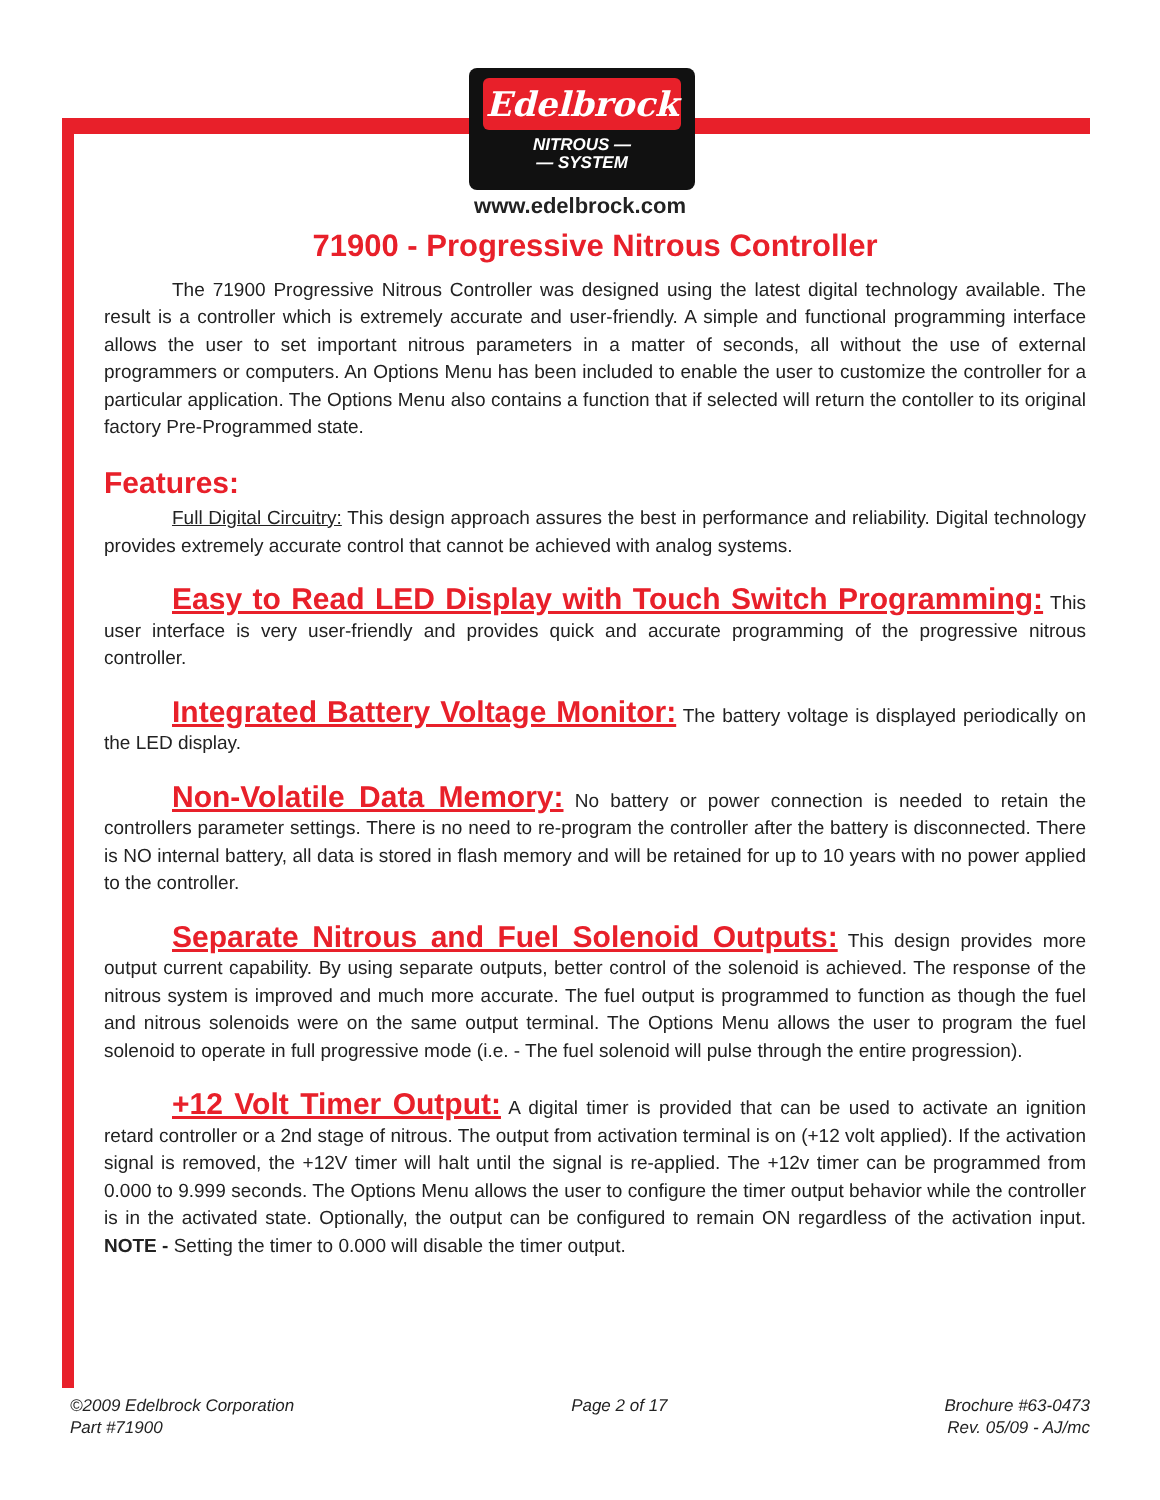Edelbrock
NITROUS —
— SYSTEM
www.edelbrock.com
71900 - Progressive Nitrous Controller
The 71900 Progressive Nitrous Controller was designed using the latest digital technology available. The result is a controller which is extremely accurate and user-friendly. A simple and functional programming interface allows the user to set important nitrous parameters in a matter of seconds, all without the use of external programmers or computers. An Options Menu has been included to enable the user to customize the controller for a particular application. The Options Menu also contains a function that if selected will return the contoller to its original factory Pre-Programmed state.
Features:
Full Digital Circuitry: This design approach assures the best in performance and reliability. Digital technology provides extremely accurate control that cannot be achieved with analog systems.
Easy to Read LED Display with Touch Switch Programming: This user interface is very user-friendly and provides quick and accurate programming of the progressive nitrous controller.
Integrated Battery Voltage Monitor: The battery voltage is displayed periodically on the LED display.
Non-Volatile Data Memory: No battery or power connection is needed to retain the controllers parameter settings. There is no need to re-program the controller after the battery is disconnected. There is NO internal battery, all data is stored in flash memory and will be retained for up to 10 years with no power applied to the controller.
Separate Nitrous and Fuel Solenoid Outputs: This design provides more output current capability. By using separate outputs, better control of the solenoid is achieved. The response of the nitrous system is improved and much more accurate. The fuel output is programmed to function as though the fuel and nitrous solenoids were on the same output terminal. The Options Menu allows the user to program the fuel solenoid to operate in full progressive mode (i.e. - The fuel solenoid will pulse through the entire progression).
+12 Volt Timer Output: A digital timer is provided that can be used to activate an ignition retard controller or a 2nd stage of nitrous. The output from activation terminal is on (+12 volt applied). If the activation signal is removed, the +12V timer will halt until the signal is re-applied. The +12v timer can be programmed from 0.000 to 9.999 seconds. The Options Menu allows the user to configure the timer output behavior while the controller is in the activated state. Optionally, the output can be configured to remain ON regardless of the activation input. NOTE - Setting the timer to 0.000 will disable the timer output.
©2009 Edelbrock Corporation
Part #71900
Page 2 of 17 Brochure #63-0473
Rev. 05/09 - AJ/mc